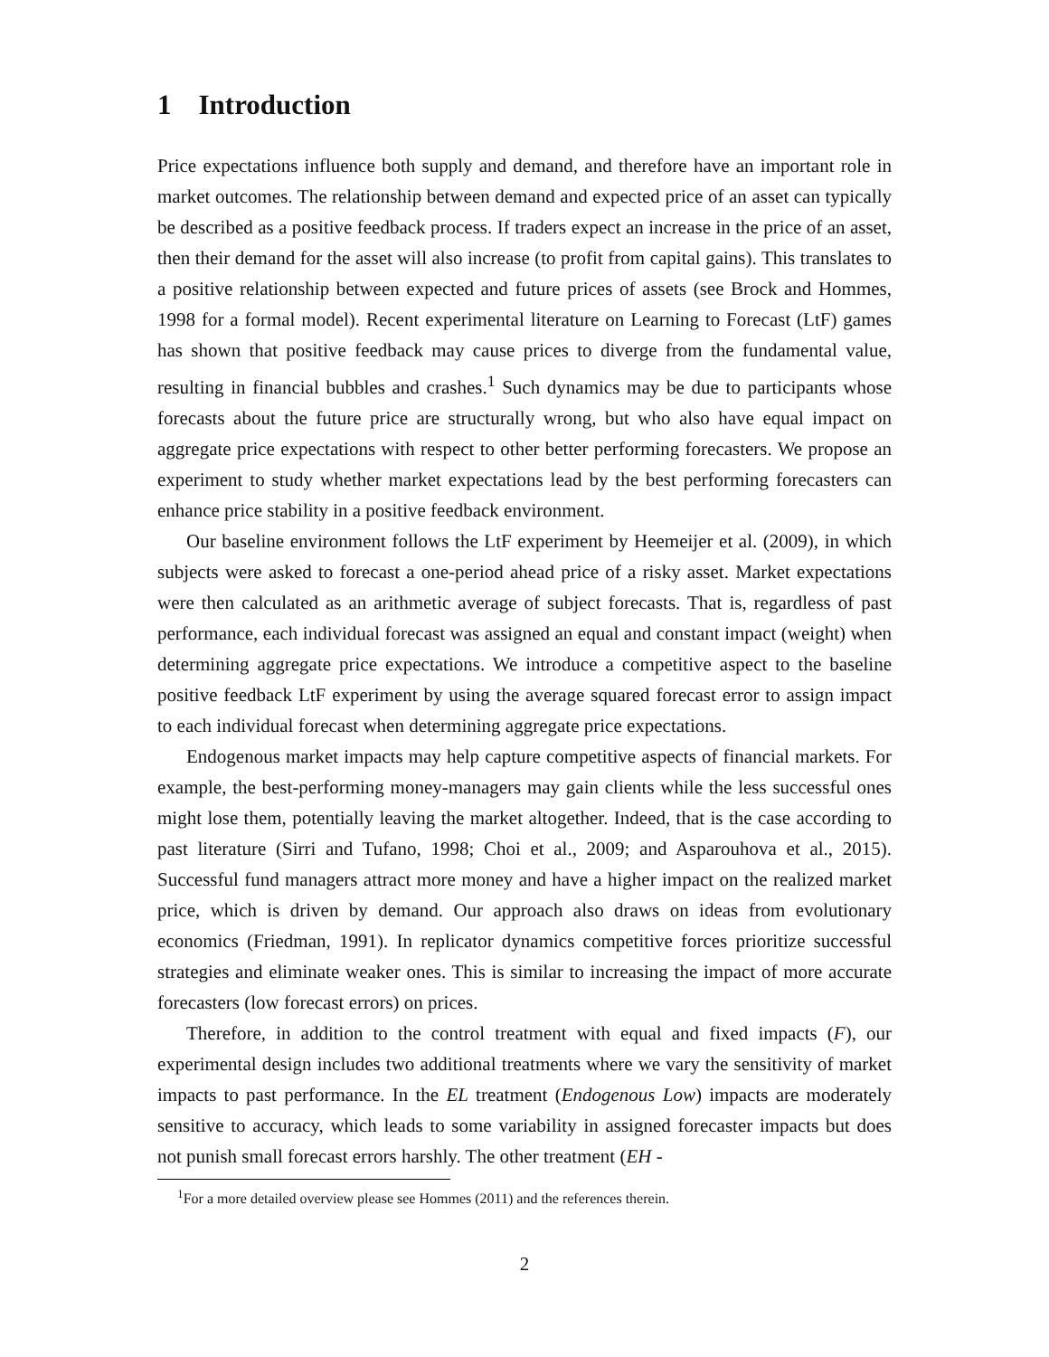1 Introduction
Price expectations influence both supply and demand, and therefore have an important role in market outcomes. The relationship between demand and expected price of an asset can typically be described as a positive feedback process. If traders expect an increase in the price of an asset, then their demand for the asset will also increase (to profit from capital gains). This translates to a positive relationship between expected and future prices of assets (see Brock and Hommes, 1998 for a formal model). Recent experimental literature on Learning to Forecast (LtF) games has shown that positive feedback may cause prices to diverge from the fundamental value, resulting in financial bubbles and crashes.<sup>1</sup> Such dynamics may be due to participants whose forecasts about the future price are structurally wrong, but who also have equal impact on aggregate price expectations with respect to other better performing forecasters. We propose an experiment to study whether market expectations lead by the best performing forecasters can enhance price stability in a positive feedback environment.
Our baseline environment follows the LtF experiment by Heemeijer et al. (2009), in which subjects were asked to forecast a one-period ahead price of a risky asset. Market expectations were then calculated as an arithmetic average of subject forecasts. That is, regardless of past performance, each individual forecast was assigned an equal and constant impact (weight) when determining aggregate price expectations. We introduce a competitive aspect to the baseline positive feedback LtF experiment by using the average squared forecast error to assign impact to each individual forecast when determining aggregate price expectations.
Endogenous market impacts may help capture competitive aspects of financial markets. For example, the best-performing money-managers may gain clients while the less successful ones might lose them, potentially leaving the market altogether. Indeed, that is the case according to past literature (Sirri and Tufano, 1998; Choi et al., 2009; and Asparouhova et al., 2015). Successful fund managers attract more money and have a higher impact on the realized market price, which is driven by demand. Our approach also draws on ideas from evolutionary economics (Friedman, 1991). In replicator dynamics competitive forces prioritize successful strategies and eliminate weaker ones. This is similar to increasing the impact of more accurate forecasters (low forecast errors) on prices.
Therefore, in addition to the control treatment with equal and fixed impacts (F), our experimental design includes two additional treatments where we vary the sensitivity of market impacts to past performance. In the EL treatment (Endogenous Low) impacts are moderately sensitive to accuracy, which leads to some variability in assigned forecaster impacts but does not punish small forecast errors harshly. The other treatment (EH -
<sup>1</sup> For a more detailed overview please see Hommes (2011) and the references therein.
2